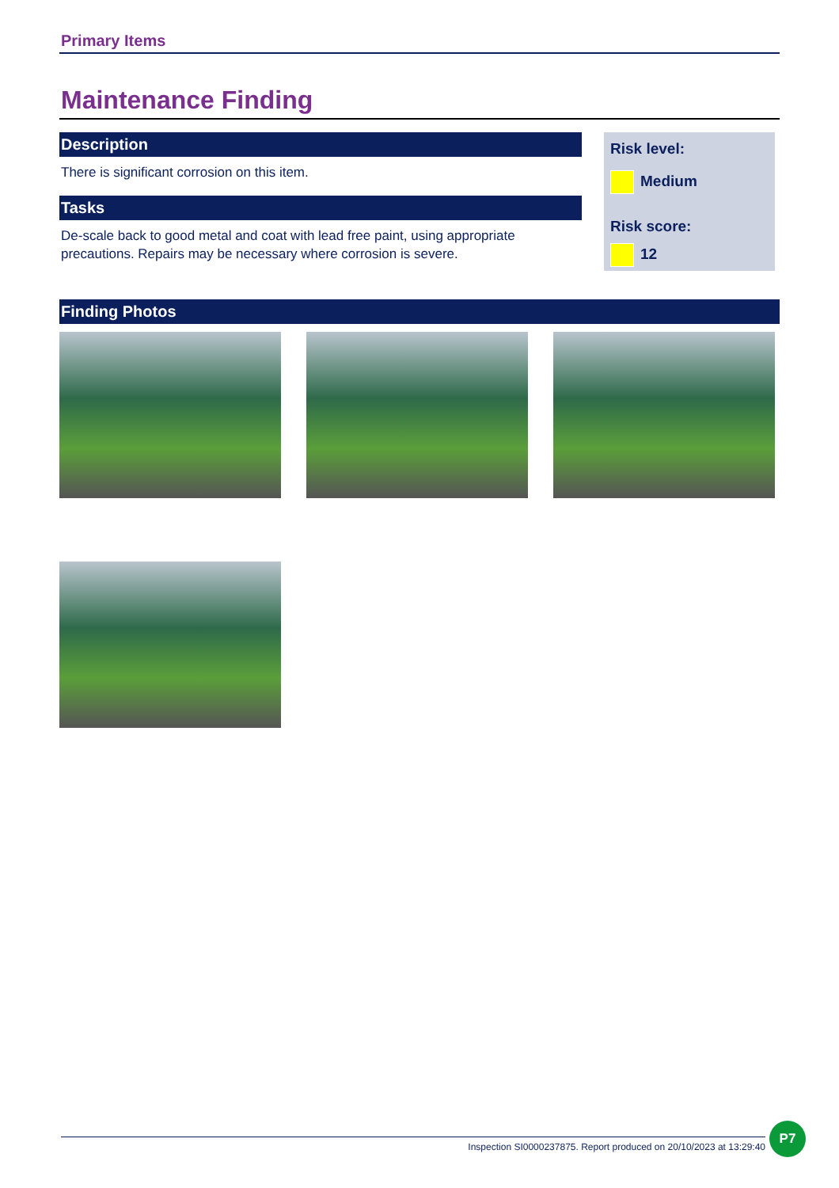Primary Items
Maintenance Finding
Description
There is significant corrosion on this item.
Tasks
De-scale back to good metal and coat with lead free paint, using appropriate precautions. Repairs may be necessary where corrosion is severe.
Risk level:
Medium
Risk score:
12
Finding Photos
Inspection SI0000237875. Report produced on 20/10/2023 at 13:29:40
P7